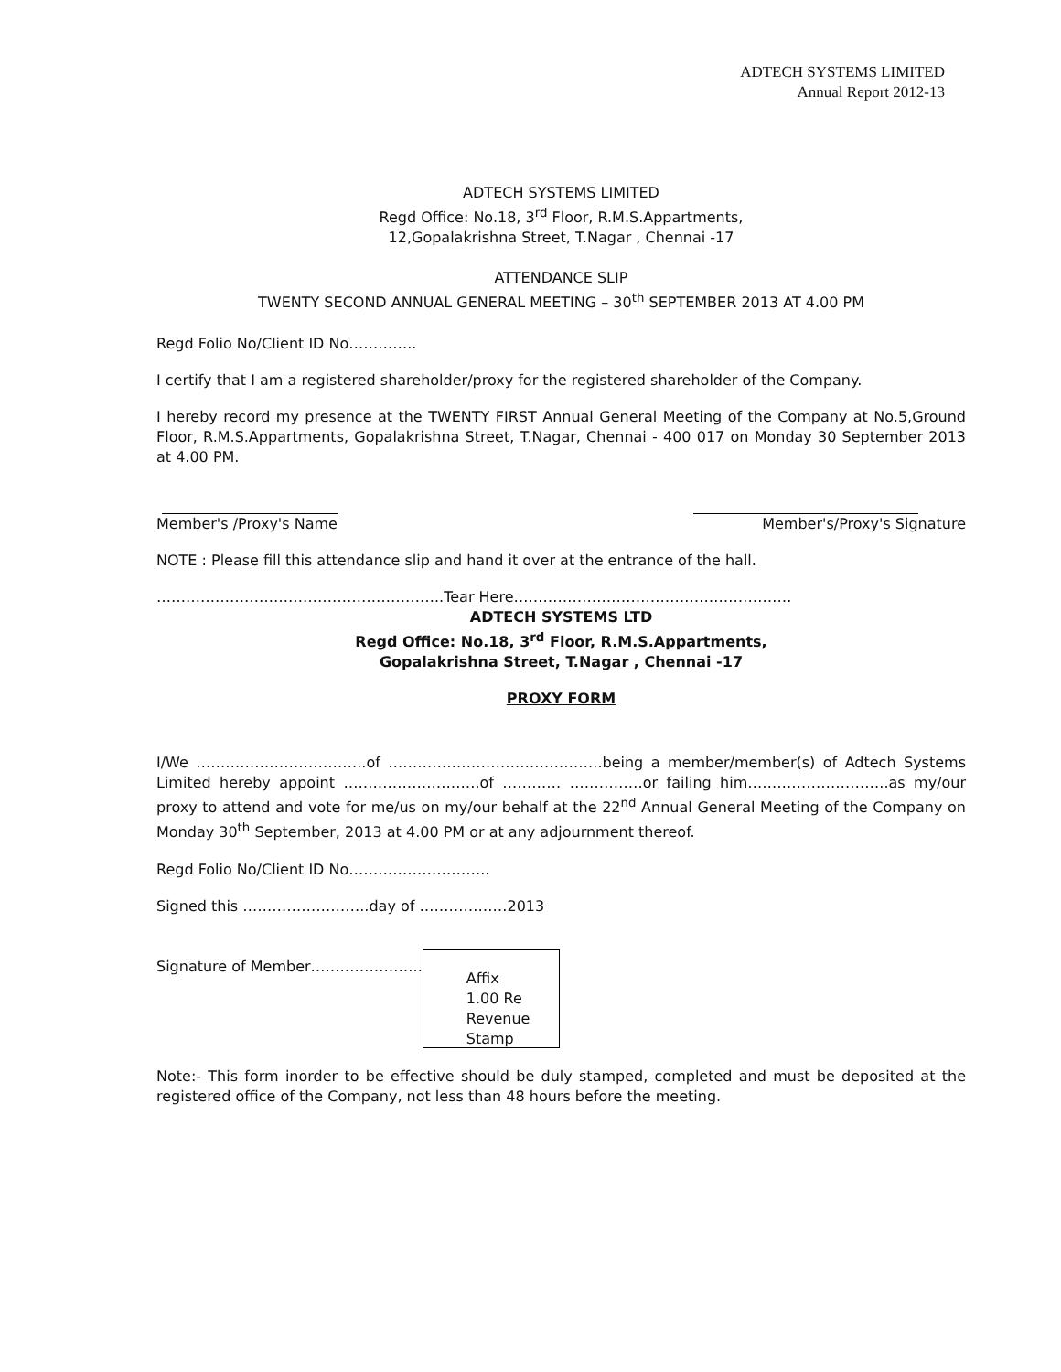ADTECH SYSTEMS LIMITED
Annual Report 2012-13
ADTECH SYSTEMS LIMITED
Regd Office: No.18, 3<sup>rd</sup> Floor, R.M.S.Appartments,
12,Gopalakrishna Street, T.Nagar , Chennai -17
ATTENDANCE SLIP
TWENTY SECOND ANNUAL GENERAL MEETING – 30<sup>th</sup> SEPTEMBER 2013 AT 4.00 PM
Regd Folio No/Client ID No…………..
I certify that I am a registered shareholder/proxy for the registered shareholder of the Company.
I hereby record my presence at the TWENTY FIRST Annual General Meeting of the Company at No.5,Ground Floor, R.M.S.Appartments, Gopalakrishna Street, T.Nagar, Chennai - 400 017 on Monday 30 September 2013 at 4.00 PM.
Member's /Proxy's Name Member's/Proxy's Signature
NOTE : Please fill this attendance slip and hand it over at the entrance of the hall.
…………………………………………………..Tear Here…………………………………………………
ADTECH SYSTEMS LTD
Regd Office: No.18, 3<sup>rd</sup> Floor, R.M.S.Appartments,
Gopalakrishna Street, T.Nagar , Chennai -17
PROXY FORM
I/We ……………………………..of ……………………………………..being a member/member(s) of Adtech Systems Limited hereby appoint ……………………….of ………… ……………or failing him………………………..as my/our proxy to attend and vote for me/us on my/our behalf at the 22<sup>nd</sup> Annual General Meeting of the Company on Monday 30<sup>th</sup> September, 2013 at 4.00 PM or at any adjournment thereof.
Regd Folio No/Client ID No………………………..
Signed this ……………………..day of ………………2013
Signature of Member…………………..
Affix
1.00 Re
Revenue
Stamp
Note:- This form inorder to be effective should be duly stamped, completed and must be deposited at the registered office of the Company, not less than 48 hours before the meeting.